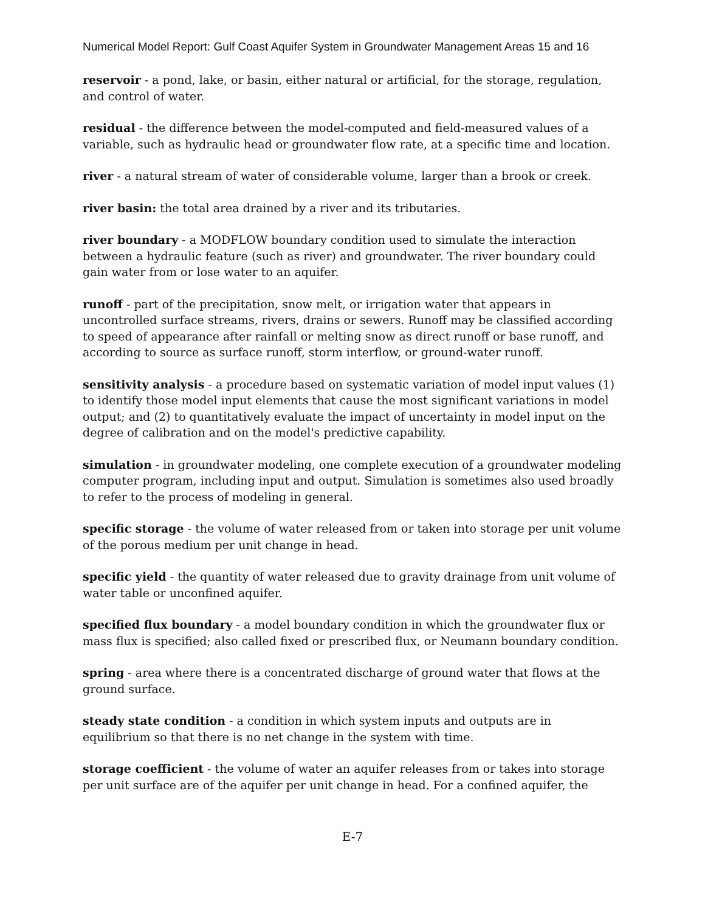Numerical Model Report: Gulf Coast Aquifer System in Groundwater Management Areas 15 and 16
reservoir - a pond, lake, or basin, either natural or artificial, for the storage, regulation, and control of water.
residual - the difference between the model-computed and field-measured values of a variable, such as hydraulic head or groundwater flow rate, at a specific time and location.
river - a natural stream of water of considerable volume, larger than a brook or creek.
river basin: the total area drained by a river and its tributaries.
river boundary - a MODFLOW boundary condition used to simulate the interaction between a hydraulic feature (such as river) and groundwater. The river boundary could gain water from or lose water to an aquifer.
runoff - part of the precipitation, snow melt, or irrigation water that appears in uncontrolled surface streams, rivers, drains or sewers. Runoff may be classified according to speed of appearance after rainfall or melting snow as direct runoff or base runoff, and according to source as surface runoff, storm interflow, or ground-water runoff.
sensitivity analysis - a procedure based on systematic variation of model input values (1) to identify those model input elements that cause the most significant variations in model output; and (2) to quantitatively evaluate the impact of uncertainty in model input on the degree of calibration and on the model's predictive capability.
simulation - in groundwater modeling, one complete execution of a groundwater modeling computer program, including input and output. Simulation is sometimes also used broadly to refer to the process of modeling in general.
specific storage - the volume of water released from or taken into storage per unit volume of the porous medium per unit change in head.
specific yield - the quantity of water released due to gravity drainage from unit volume of water table or unconfined aquifer.
specified flux boundary - a model boundary condition in which the groundwater flux or mass flux is specified; also called fixed or prescribed flux, or Neumann boundary condition.
spring - area where there is a concentrated discharge of ground water that flows at the ground surface.
steady state condition - a condition in which system inputs and outputs are in equilibrium so that there is no net change in the system with time.
storage coefficient - the volume of water an aquifer releases from or takes into storage per unit surface are of the aquifer per unit change in head. For a confined aquifer, the
E-7